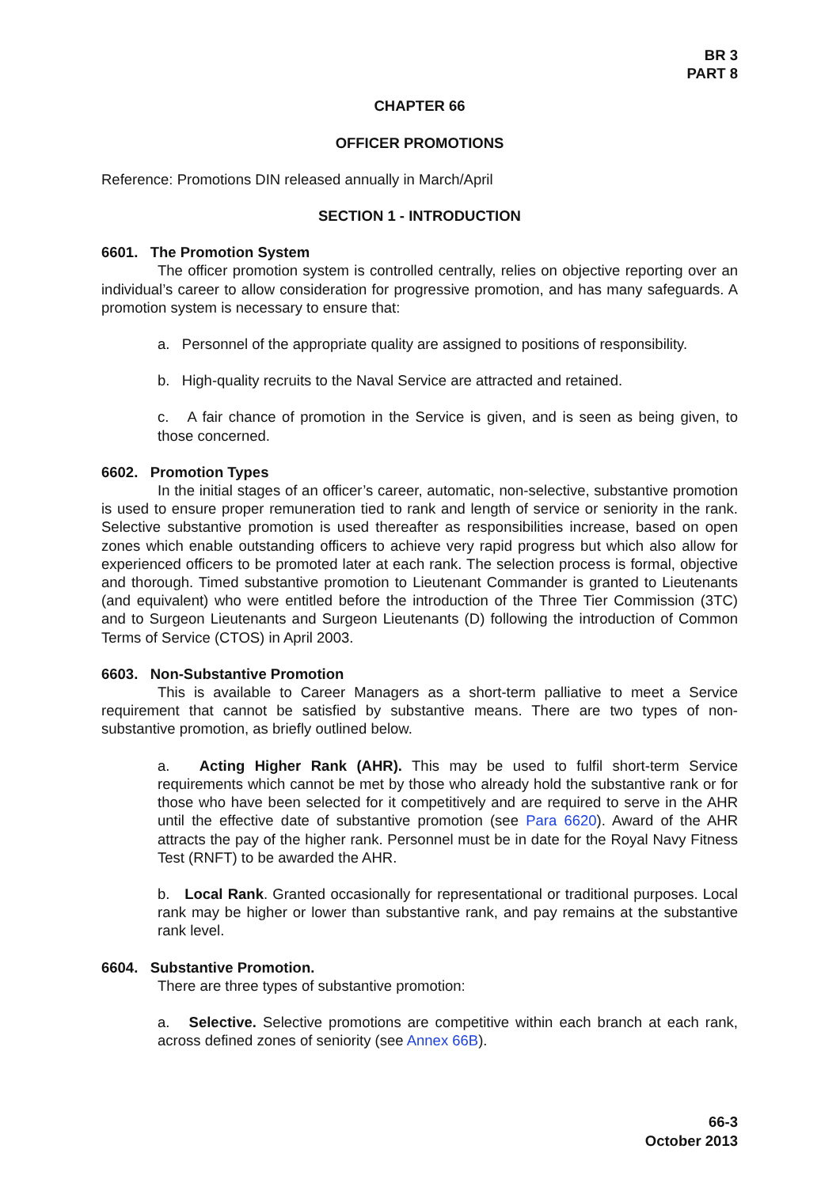BR 3
PART 8
CHAPTER 66
OFFICER PROMOTIONS
Reference: Promotions DIN released annually in March/April
SECTION 1 - INTRODUCTION
6601. The Promotion System
The officer promotion system is controlled centrally, relies on objective reporting over an individual’s career to allow consideration for progressive promotion, and has many safeguards. A promotion system is necessary to ensure that:
a. Personnel of the appropriate quality are assigned to positions of responsibility.
b. High-quality recruits to the Naval Service are attracted and retained.
c. A fair chance of promotion in the Service is given, and is seen as being given, to those concerned.
6602. Promotion Types
In the initial stages of an officer’s career, automatic, non-selective, substantive promotion is used to ensure proper remuneration tied to rank and length of service or seniority in the rank. Selective substantive promotion is used thereafter as responsibilities increase, based on open zones which enable outstanding officers to achieve very rapid progress but which also allow for experienced officers to be promoted later at each rank. The selection process is formal, objective and thorough. Timed substantive promotion to Lieutenant Commander is granted to Lieutenants (and equivalent) who were entitled before the introduction of the Three Tier Commission (3TC) and to Surgeon Lieutenants and Surgeon Lieutenants (D) following the introduction of Common Terms of Service (CTOS) in April 2003.
6603. Non-Substantive Promotion
This is available to Career Managers as a short-term palliative to meet a Service requirement that cannot be satisfied by substantive means. There are two types of non-substantive promotion, as briefly outlined below.
a. Acting Higher Rank (AHR). This may be used to fulfil short-term Service requirements which cannot be met by those who already hold the substantive rank or for those who have been selected for it competitively and are required to serve in the AHR until the effective date of substantive promotion (see Para 6620). Award of the AHR attracts the pay of the higher rank. Personnel must be in date for the Royal Navy Fitness Test (RNFT) to be awarded the AHR.
b. Local Rank. Granted occasionally for representational or traditional purposes. Local rank may be higher or lower than substantive rank, and pay remains at the substantive rank level.
6604. Substantive Promotion.
There are three types of substantive promotion:
a. Selective. Selective promotions are competitive within each branch at each rank, across defined zones of seniority (see Annex 66B).
66-3
October 2013